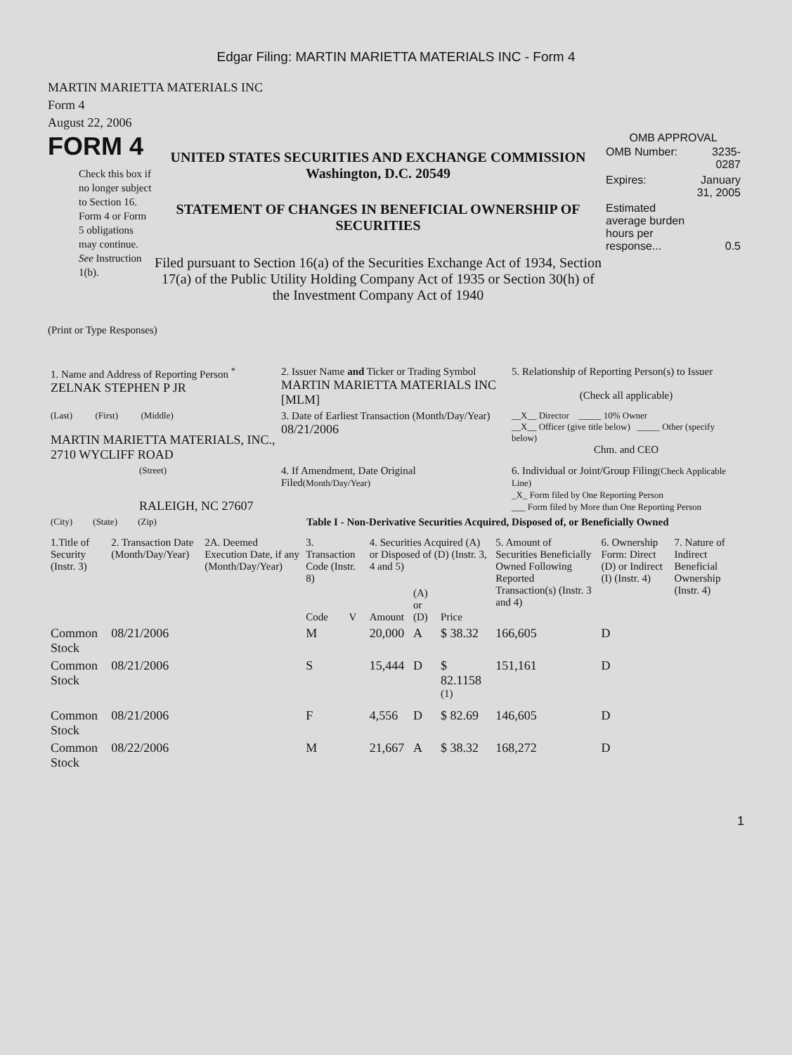Edgar Filing: MARTIN MARIETTA MATERIALS INC - Form 4
MARTIN MARIETTA MATERIALS INC
Form 4
August 22, 2006
FORM 4
Check this box if no longer subject to Section 16. Form 4 or Form 5 obligations may continue. See Instruction 1(b).
UNITED STATES SECURITIES AND EXCHANGE COMMISSION
Washington, D.C. 20549
STATEMENT OF CHANGES IN BENEFICIAL OWNERSHIP OF SECURITIES
Filed pursuant to Section 16(a) of the Securities Exchange Act of 1934, Section 17(a) of the Public Utility Holding Company Act of 1935 or Section 30(h) of the Investment Company Act of 1940
OMB APPROVAL
| OMB Number: | 3235-0287 |
| Expires: | January 31, 2005 |
| Estimated average burden hours per response... | 0.5 |
(Print or Type Responses)
| 1. Name and Address of Reporting Person <sup>*</sup> ZELNAK STEPHEN P JR | 2. Issuer Name and Ticker or Trading Symbol MARTIN MARIETTA MATERIALS INC [MLM] | 5. Relationship of Reporting Person(s) to Issuer (Check all applicable) |
| (Last) (First) (Middle) MARTIN MARIETTA MATERIALS, INC., 2710 WYCLIFF ROAD | 3. Date of Earliest Transaction (Month/Day/Year) 08/21/2006 | __X__ Director _____ 10% Owner __X__ Officer (give title below) _____ Other (specify below) Chm. and CEO |
| (Street) RALEIGH, NC 27607 | 4. If Amendment, Date Original Filed (Month/Day/Year) | 6. Individual or Joint/Group Filing (Check Applicable Line) _X_ Form filed by One Reporting Person ___ Form filed by More than One Reporting Person |
| (City) (State) (Zip) | Table I - Non-Derivative Securities Acquired, Disposed of, or Beneficially Owned | |
| 1.Title of Security (Instr. 3) | 2. Transaction Date (Month/Day/Year) | 2A. Deemed Execution Date, if any (Month/Day/Year) | 3. Transaction Code (Instr. 8) | | 4. Securities Acquired (A) or Disposed of (D) (Instr. 3, 4 and 5) | | | 5. Amount of Securities Beneficially Owned Following Reported Transaction(s) (Instr. 3 and 4) | 6. Ownership Form: Direct (D) or Indirect (I) (Instr. 4) | 7. Nature of Indirect Beneficial Ownership (Instr. 4) |
| --- | --- | --- | --- | --- | --- | --- | --- | --- | --- | --- |
| | | | Code | V | Amount | (A) or (D) | Price | | | |
| Common Stock | 08/21/2006 | | M | | 20,000 | A | $ 38.32 | 166,605 | D | |
| Common Stock | 08/21/2006 | | S | | 15,444 | D | $ 82.1158 <sup>(1)</sup> | 151,161 | D | |
| Common Stock | 08/21/2006 | | F | | 4,556 | D | $ 82.69 | 146,605 | D | |
| Common Stock | 08/22/2006 | | M | | 21,667 | A | $ 38.32 | 168,272 | D | |
1